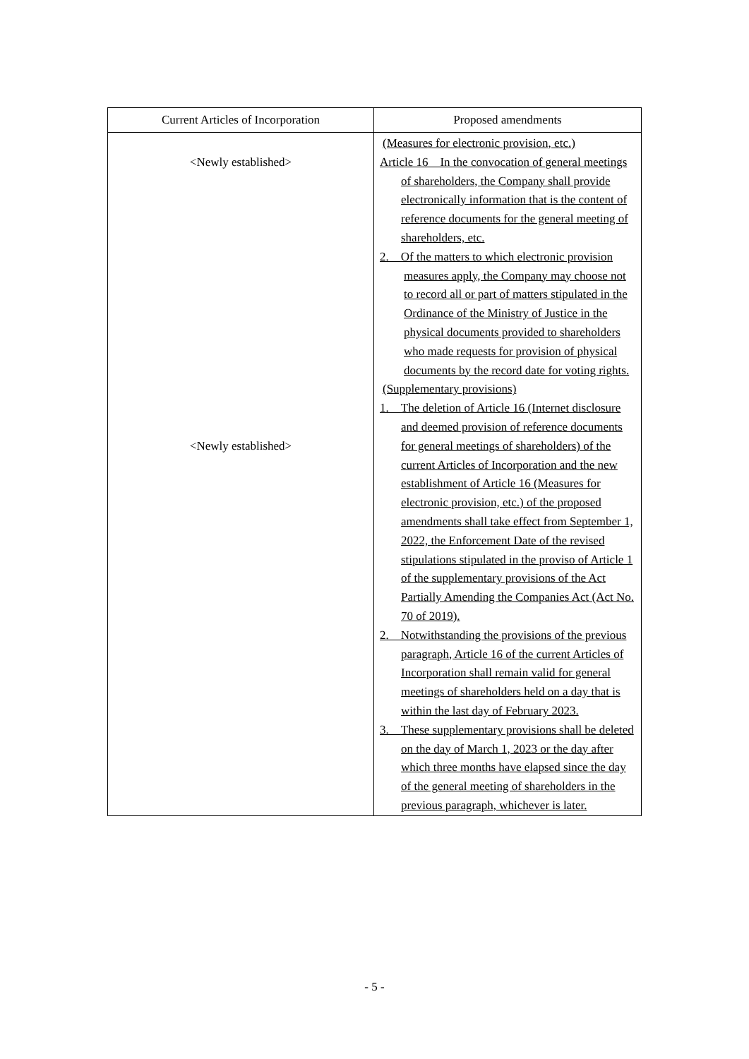| Current Articles of Incorporation | Proposed amendments |
| --- | --- |
| <Newly established> <Newly established> | (Measures for electronic provision, etc.) Article 16 In the convocation of general meetings of shareholders, the Company shall provide electronically information that is the content of reference documents for the general meeting of shareholders, etc. 2. Of the matters to which electronic provision measures apply, the Company may choose not to record all or part of matters stipulated in the Ordinance of the Ministry of Justice in the physical documents provided to shareholders who made requests for provision of physical documents by the record date for voting rights. (Supplementary provisions) 1. The deletion of Article 16 (Internet disclosure and deemed provision of reference documents for general meetings of shareholders) of the current Articles of Incorporation and the new establishment of Article 16 (Measures for electronic provision, etc.) of the proposed amendments shall take effect from September 1, 2022, the Enforcement Date of the revised stipulations stipulated in the proviso of Article 1 of the supplementary provisions of the Act Partially Amending the Companies Act (Act No. 70 of 2019). 2. Notwithstanding the provisions of the previous paragraph, Article 16 of the current Articles of Incorporation shall remain valid for general meetings of shareholders held on a day that is within the last day of February 2023. 3. These supplementary provisions shall be deleted on the day of March 1, 2023 or the day after which three months have elapsed since the day of the general meeting of shareholders in the previous paragraph, whichever is later. |
- 5 -